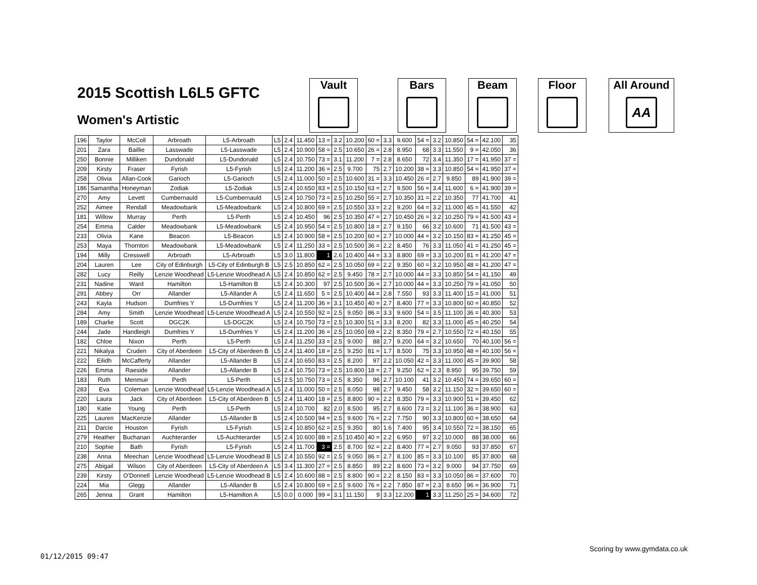2015 Scottish L6L5 GFTC
Women's Artistic
Vault Bars Beam Floor
All Around
AA
| 196 | Taylor | McColl | Arbroath | L5-Arbroath | L5 | 2.4 | 11.450 | 13 = | 3.2 | 10.200 | 60 = | 3.3 | 9.600 | 54 = | 3.2 | 10.850 | 54 = | 42.100 | 35 |
| 201 | Zara | Baillie | Lasswade | L5-Lasswade | L5 | 2.4 | 10.900 | 58 = | 2.5 | 10.650 | 26 = | 2.8 | 8.950 | 68 | 3.3 | 11.550 | 9 = | 42.050 | 36 |
| 250 | Bonnie | Milliken | Dundonald | L5-Dundonald | L5 | 2.4 | 10.750 | 73 = | 3.1 | 11.200 | 7 = | 2.8 | 8.650 | 72 | 3.4 | 11.350 | 17 = | 41.950 | 37 = |
| 209 | Kirsty | Fraser | Fyrish | L5-Fyrish | L5 | 2.4 | 11.200 | 36 = | 2.5 | 9.700 | 75 | 2.7 | 10.200 | 38 = | 3.3 | 10.850 | 54 = | 41.950 | 37 = |
| 258 | Olivia | Allan-Cook | Garioch | L5-Garioch | L5 | 2.4 | 11.000 | 50 = | 2.5 | 10.600 | 31 = | 3.3 | 10.450 | 26 = | 2.7 | 9.850 | 89 | 41.900 | 39 = |
| 186 | Samantha | Honeyman | Zodiak | L5-Zodiak | L5 | 2.4 | 10.650 | 83 = | 2.5 | 10.150 | 63 = | 2.7 | 9.500 | 56 = | 3.4 | 11.600 | 6 = | 41.900 | 39 = |
| 270 | Amy | Levett | Cumbernauld | L5-Cumbernauld | L5 | 2.4 | 10.750 | 73 = | 2.5 | 10.250 | 55 = | 2.7 | 10.350 | 31 = | 2.2 | 10.350 | 77 | 41.700 | 41 |
| 252 | Aimee | Rendall | Meadowbank | L5-Meadowbank | L5 | 2.4 | 10.800 | 69 = | 2.5 | 10.550 | 33 = | 2.2 | 9.200 | 64 = | 3.2 | 11.000 | 45 = | 41.550 | 42 |
| 181 | Willow | Murray | Perth | L5-Perth | L5 | 2.4 | 10.450 | 96 | 2.5 | 10.350 | 47 = | 2.7 | 10.450 | 26 = | 3.2 | 10.250 | 79 = | 41.500 | 43 = |
| 254 | Emma | Calder | Meadowbank | L5-Meadowbank | L5 | 2.4 | 10.950 | 54 = | 2.5 | 10.800 | 18 = | 2.7 | 9.150 | 66 | 3.2 | 10.600 | 71 | 41.500 | 43 = |
| 233 | Olivia | Kane | Beacon | L5-Beacon | L5 | 2.4 | 10.900 | 58 = | 2.5 | 10.200 | 60 = | 2.7 | 10.000 | 44 = | 3.2 | 10.150 | 83 = | 41.250 | 45 = |
| 253 | Maya | Thornton | Meadowbank | L5-Meadowbank | L5 | 2.4 | 11.250 | 33 = | 2.5 | 10.500 | 36 = | 2.2 | 8.450 | 76 | 3.3 | 11.050 | 41 = | 41.250 | 45 = |
| 194 | Milly | Cresswell | Arbroath | L5-Arbroath | L5 | 3.0 | 11.800 | 1 | 2.6 | 10.400 | 44 = | 3.3 | 8.800 | 69 = | 3.3 | 10.200 | 81 = | 41.200 | 47 = |
| 204 | Lauren | Lee | City of Edinburgh | L5-City of Edinburgh B | L5 | 2.5 | 10.850 | 62 = | 2.5 | 10.050 | 69 = | 2.2 | 9.350 | 60 = | 3.2 | 10.950 | 48 = | 41.200 | 47 = |
| 282 | Lucy | Reilly | Lenzie Woodhead | L5-Lenzie Woodhead A | L5 | 2.4 | 10.850 | 62 = | 2.5 | 9.450 | 78 = | 2.7 | 10.000 | 44 = | 3.3 | 10.850 | 54 = | 41.150 | 49 |
| 231 | Nadine | Ward | Hamilton | L5-Hamilton B | L5 | 2.4 | 10.300 | 97 | 2.5 | 10.500 | 36 = | 2.7 | 10.000 | 44 = | 3.3 | 10.250 | 79 = | 41.050 | 50 |
| 291 | Abbey | Orr | Allander | L5-Allander A | L5 | 2.4 | 11.650 | 5 = | 2.5 | 10.400 | 44 = | 2.8 | 7.550 | 93 | 3.3 | 11.400 | 15 = | 41.000 | 51 |
| 243 | Kayla | Hudson | Dumfries Y | L5-Dumfries Y | L5 | 2.4 | 11.200 | 36 = | 3.1 | 10.450 | 40 = | 2.7 | 8.400 | 77 = | 3.3 | 10.800 | 60 = | 40.850 | 52 |
| 284 | Amy | Smith | Lenzie Woodhead | L5-Lenzie Woodhead A | L5 | 2.4 | 10.550 | 92 = | 2.5 | 9.050 | 86 = | 3.3 | 9.600 | 54 = | 3.5 | 11.100 | 36 = | 40.300 | 53 |
| 189 | Charlie | Scott | DGC2K | L5-DGC2K | L5 | 2.4 | 10.750 | 73 = | 2.5 | 10.300 | 51 = | 3.3 | 8.200 | 82 | 3.3 | 11.000 | 45 = | 40.250 | 54 |
| 244 | Jade | Handleigh | Dumfries Y | L5-Dumfries Y | L5 | 2.4 | 11.200 | 36 = | 2.5 | 10.050 | 69 = | 2.2 | 8.350 | 79 = | 2.7 | 10.550 | 72 = | 40.150 | 55 |
| 182 | Chloe | Nixon | Perth | L5-Perth | L5 | 2.4 | 11.250 | 33 = | 2.5 | 9.000 | 88 | 2.7 | 9.200 | 64 = | 3.2 | 10.650 | 70 | 40.100 | 56 = |
| 221 | Nikalya | Cruden | City of Aberdeen | L5-City of Aberdeen B | L5 | 2.4 | 11.400 | 18 = | 2.5 | 9.250 | 81 = | 1.7 | 8.500 | 75 | 3.3 | 10.950 | 48 = | 40.100 | 56 = |
| 222 | Eilidh | McCafferty | Allander | L5-Allander B | L5 | 2.4 | 10.650 | 83 = | 2.5 | 8.200 | 97 | 2.2 | 10.050 | 42 = | 3.3 | 11.000 | 45 = | 39.900 | 58 |
| 226 | Emma | Raeside | Allander | L5-Allander B | L5 | 2.4 | 10.750 | 73 = | 2.5 | 10.800 | 18 = | 2.7 | 9.250 | 62 = | 2.3 | 8.950 | 95 | 39.750 | 59 |
| 183 | Ruth | Menmuir | Perth | L5-Perth | L5 | 2.5 | 10.750 | 73 = | 2.5 | 8.350 | 96 | 2.7 | 10.100 | 41 | 3.2 | 10.450 | 74 = | 39.650 | 60 = |
| 283 | Eva | Coleman | Lenzie Woodhead | L5-Lenzie Woodhead A | L5 | 2.4 | 11.000 | 50 = | 2.5 | 8.050 | 98 | 2.7 | 9.450 | 58 | 3.2 | 11.150 | 32 = | 39.650 | 60 = |
| 220 | Laura | Jack | City of Aberdeen | L5-City of Aberdeen B | L5 | 2.4 | 11.400 | 18 = | 2.5 | 8.800 | 90 = | 2.2 | 8.350 | 79 = | 3.3 | 10.900 | 51 = | 39.450 | 62 |
| 180 | Katie | Young | Perth | L5-Perth | L5 | 2.4 | 10.700 | 82 | 2.0 | 8.500 | 95 | 2.7 | 8.600 | 73 = | 3.2 | 11.100 | 36 = | 38.900 | 63 |
| 225 | Lauren | MacKenzie | Allander | L5-Allander B | L5 | 2.4 | 10.500 | 94 = | 2.5 | 9.600 | 76 = | 2.2 | 7.750 | 90 | 3.3 | 10.800 | 60 = | 38.650 | 64 |
| 211 | Darcie | Houston | Fyrish | L5-Fyrish | L5 | 2.4 | 10.850 | 62 = | 2.5 | 9.350 | 80 | 1.6 | 7.400 | 95 | 3.4 | 10.550 | 72 = | 38.150 | 65 |
| 279 | Heather | Buchanan | Auchterarder | L5-Auchterarder | L5 | 2.4 | 10.600 | 88 = | 2.5 | 10.450 | 40 = | 2.2 | 6.950 | 97 | 3.2 | 10.000 | 88 | 38.000 | 66 |
| 210 | Sophie | Bath | Fyrish | L5-Fyrish | L5 | 2.4 | 11.700 | 3 = | 2.5 | 8.700 | 92 = | 2.2 | 8.400 | 77 = | 2.7 | 9.050 | 93 | 37.850 | 67 |
| 238 | Anna | Meechan | Lenzie Woodhead | L5-Lenzie Woodhead B | L5 | 2.4 | 10.550 | 92 = | 2.5 | 9.050 | 86 = | 2.7 | 8.100 | 85 = | 3.3 | 10.100 | 85 | 37.800 | 68 |
| 275 | Abigail | Wilson | City of Aberdeen | L5-City of Aberdeen A | L5 | 3.4 | 11.300 | 27 = | 2.5 | 8.850 | 89 | 2.2 | 8.600 | 73 = | 3.2 | 9.000 | 94 | 37.750 | 69 |
| 239 | Kirsty | O'Donnell | Lenzie Woodhead | L5-Lenzie Woodhead B | L5 | 2.4 | 10.600 | 88 = | 2.5 | 8.800 | 90 = | 2.2 | 8.150 | 83 = | 3.3 | 10.050 | 86 = | 37.600 | 70 |
| 224 | Mia | Glegg | Allander | L5-Allander B | L5 | 2.4 | 10.800 | 69 = | 2.5 | 9.600 | 76 = | 2.2 | 7.850 | 87 = | 2.3 | 8.650 | 96 = | 36.900 | 71 |
| 265 | Jenna | Grant | Hamilton | L5-Hamilton A | L5 | 0.0 | 0.000 | 99 = | 3.1 | 11.150 | 9 | 3.3 | 12.200 | 1 | 3.3 | 11.250 | 25 = | 34.600 | 72 |
Scoring by www.gymdata.co.uk
01/12/2015 09:47